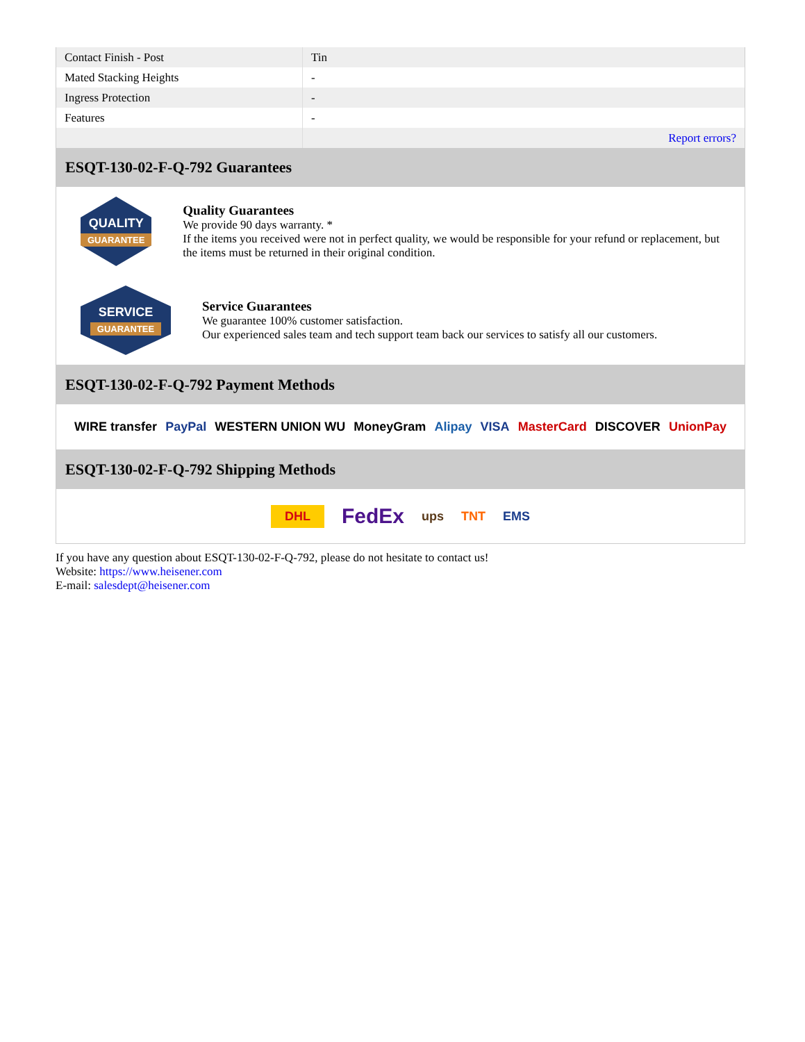| Contact Finish - Post | Tin |
| Mated Stacking Heights | - |
| Ingress Protection | - |
| Features | - |
| | Report errors? |
ESQT-130-02-F-Q-792 Guarantees
QUALITY
GUARANTEE
Quality Guarantees
We provide 90 days warranty. *
If the items you received were not in perfect quality, we would be responsible for your refund or replacement, but the items must be returned in their original condition.
SERVICE
GUARANTEE
Service Guarantees
We guarantee 100% customer satisfaction.
Our experienced sales team and tech support team back our services to satisfy all our customers.
ESQT-130-02-F-Q-792 Payment Methods
WIRE transfer PayPal WESTERN UNION WU MoneyGram Alipay VISA MasterCard DISCOVER UnionPay
ESQT-130-02-F-Q-792 Shipping Methods
DHL FedEx ups TNT EMS
If you have any question about ESQT-130-02-F-Q-792, please do not hesitate to contact us!
Website: https://www.heisener.com
E-mail: salesdept@heisener.com